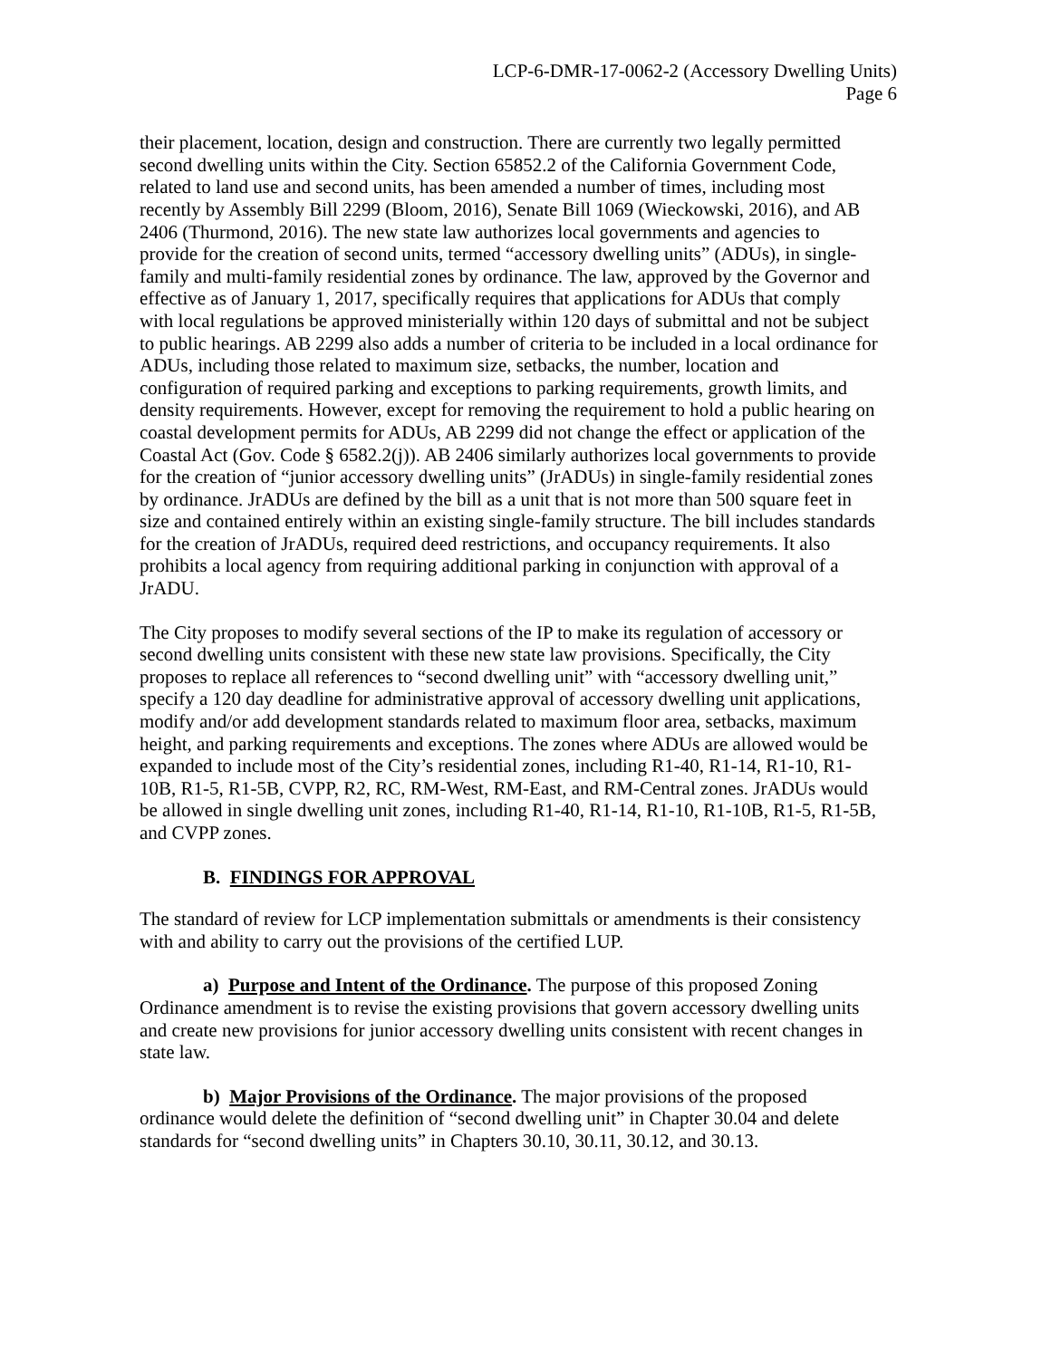LCP-6-DMR-17-0062-2 (Accessory Dwelling Units)
Page 6
their placement, location, design and construction. There are currently two legally permitted second dwelling units within the City. Section 65852.2 of the California Government Code, related to land use and second units, has been amended a number of times, including most recently by Assembly Bill 2299 (Bloom, 2016), Senate Bill 1069 (Wieckowski, 2016), and AB 2406 (Thurmond, 2016). The new state law authorizes local governments and agencies to provide for the creation of second units, termed “accessory dwelling units” (ADUs), in single-family and multi-family residential zones by ordinance. The law, approved by the Governor and effective as of January 1, 2017, specifically requires that applications for ADUs that comply with local regulations be approved ministerially within 120 days of submittal and not be subject to public hearings. AB 2299 also adds a number of criteria to be included in a local ordinance for ADUs, including those related to maximum size, setbacks, the number, location and configuration of required parking and exceptions to parking requirements, growth limits, and density requirements. However, except for removing the requirement to hold a public hearing on coastal development permits for ADUs, AB 2299 did not change the effect or application of the Coastal Act (Gov. Code § 6582.2(j)). AB 2406 similarly authorizes local governments to provide for the creation of “junior accessory dwelling units” (JrADUs) in single-family residential zones by ordinance. JrADUs are defined by the bill as a unit that is not more than 500 square feet in size and contained entirely within an existing single-family structure. The bill includes standards for the creation of JrADUs, required deed restrictions, and occupancy requirements. It also prohibits a local agency from requiring additional parking in conjunction with approval of a JrADU.
The City proposes to modify several sections of the IP to make its regulation of accessory or second dwelling units consistent with these new state law provisions. Specifically, the City proposes to replace all references to “second dwelling unit” with “accessory dwelling unit,” specify a 120 day deadline for administrative approval of accessory dwelling unit applications, modify and/or add development standards related to maximum floor area, setbacks, maximum height, and parking requirements and exceptions. The zones where ADUs are allowed would be expanded to include most of the City’s residential zones, including R1-40, R1-14, R1-10, R1-10B, R1-5, R1-5B, CVPP, R2, RC, RM-West, RM-East, and RM-Central zones. JrADUs would be allowed in single dwelling unit zones, including R1-40, R1-14, R1-10, R1-10B, R1-5, R1-5B, and CVPP zones.
B. FINDINGS FOR APPROVAL
The standard of review for LCP implementation submittals or amendments is their consistency with and ability to carry out the provisions of the certified LUP.
a) Purpose and Intent of the Ordinance. The purpose of this proposed Zoning Ordinance amendment is to revise the existing provisions that govern accessory dwelling units and create new provisions for junior accessory dwelling units consistent with recent changes in state law.
b) Major Provisions of the Ordinance. The major provisions of the proposed ordinance would delete the definition of “second dwelling unit” in Chapter 30.04 and delete standards for “second dwelling units” in Chapters 30.10, 30.11, 30.12, and 30.13.